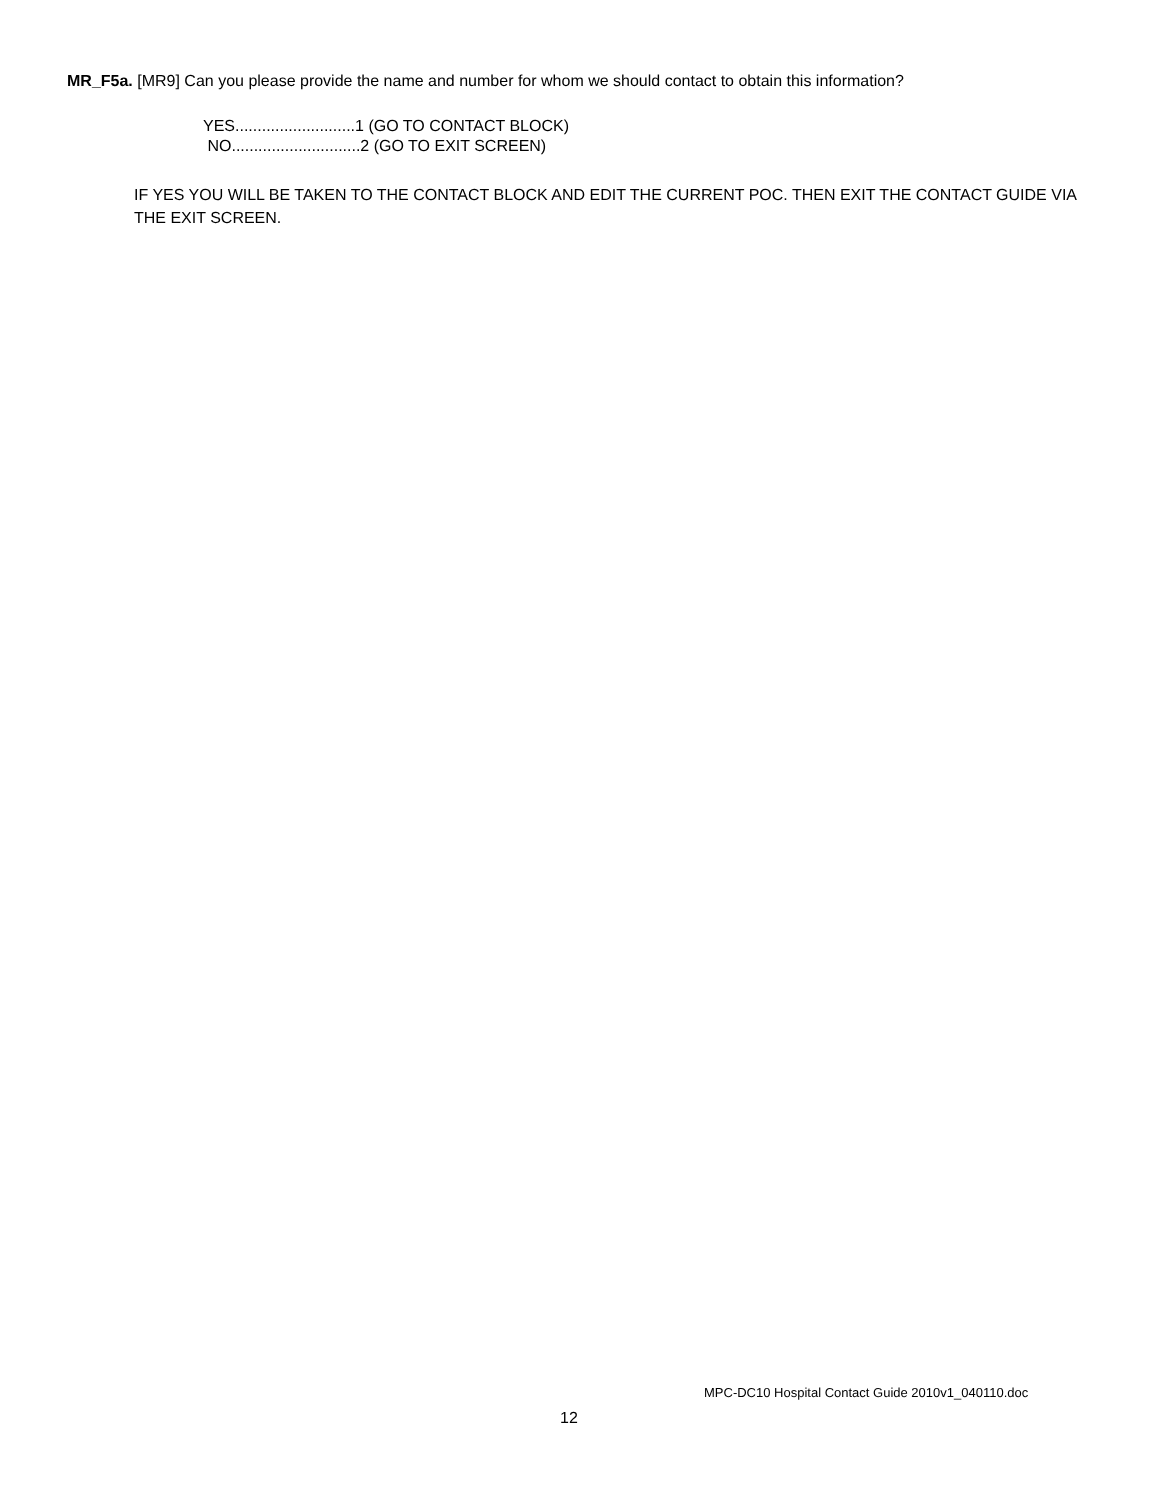MR_F5a. [MR9] Can you please provide the name and number for whom we should contact to obtain this information?
YES...........................1 (GO TO CONTACT BLOCK)
NO.............................2 (GO TO EXIT SCREEN)
IF YES YOU WILL BE TAKEN TO THE CONTACT BLOCK AND EDIT THE CURRENT POC. THEN EXIT THE CONTACT GUIDE VIA THE EXIT SCREEN.
MPC-DC10 Hospital Contact Guide 2010v1_040110.doc
12